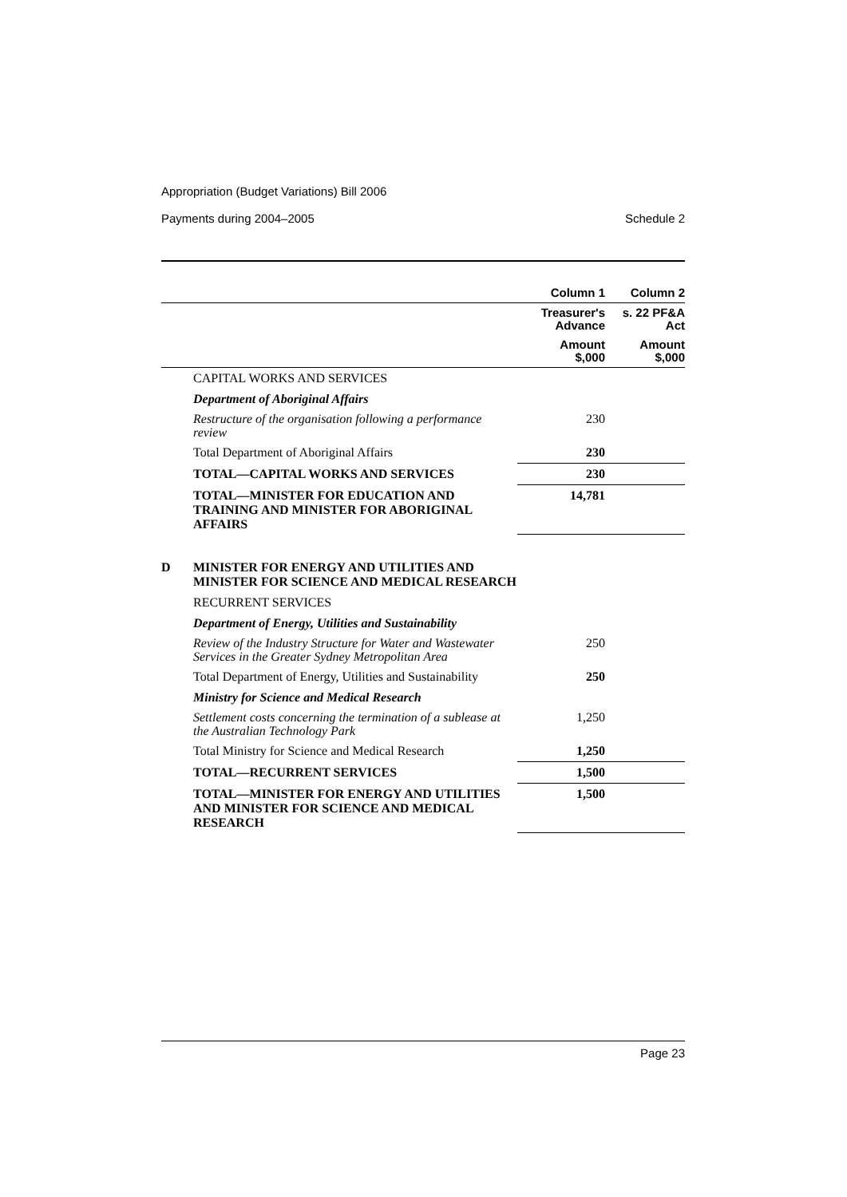Appropriation (Budget Variations) Bill 2006
Payments during 2004–2005 Schedule 2
| | | Column 1 | Column 2 |
| --- | --- | --- | --- |
| | | Treasurer's Advance | s. 22 PF&A Act |
| | | Amount $,000 | Amount $,000 |
| | CAPITAL WORKS AND SERVICES | | |
| | Department of Aboriginal Affairs | | |
| | Restructure of the organisation following a performance review | 230 | |
| | Total Department of Aboriginal Affairs | 230 | |
| | TOTAL—CAPITAL WORKS AND SERVICES | 230 | |
| | TOTAL—MINISTER FOR EDUCATION AND TRAINING AND MINISTER FOR ABORIGINAL AFFAIRS | 14,781 | |
| D | MINISTER FOR ENERGY AND UTILITIES AND MINISTER FOR SCIENCE AND MEDICAL RESEARCH | | |
| | RECURRENT SERVICES | | |
| | Department of Energy, Utilities and Sustainability | | |
| | Review of the Industry Structure for Water and Wastewater Services in the Greater Sydney Metropolitan Area | 250 | |
| | Total Department of Energy, Utilities and Sustainability | 250 | |
| | Ministry for Science and Medical Research | | |
| | Settlement costs concerning the termination of a sublease at the Australian Technology Park | 1,250 | |
| | Total Ministry for Science and Medical Research | 1,250 | |
| | TOTAL—RECURRENT SERVICES | 1,500 | |
| | TOTAL—MINISTER FOR ENERGY AND UTILITIES AND MINISTER FOR SCIENCE AND MEDICAL RESEARCH | 1,500 | |
Page 23